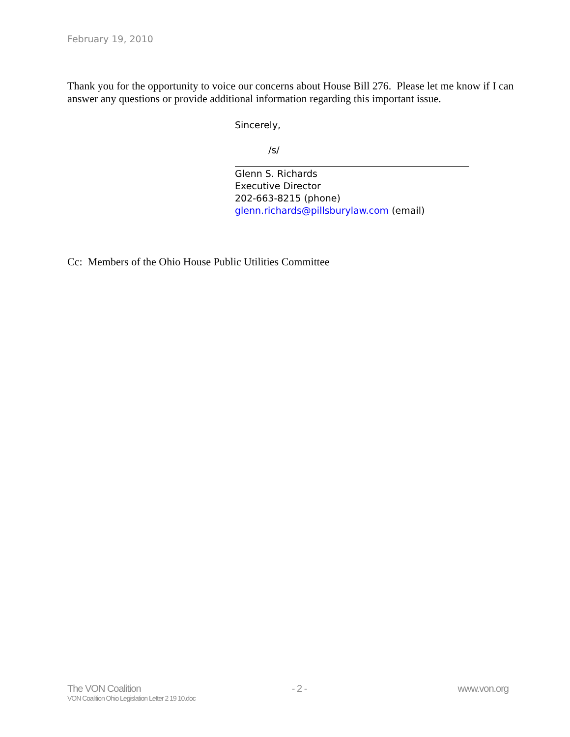February 19, 2010
Thank you for the opportunity to voice our concerns about House Bill 276. Please let me know if I can answer any questions or provide additional information regarding this important issue.
Sincerely,
/s/
Glenn S. Richards
Executive Director
202-663-8215 (phone)
glenn.richards@pillsburylaw.com (email)
Cc: Members of the Ohio House Public Utilities Committee
The VON Coalition - 2 - www.von.org
VON Coalition Ohio Legislation Letter 2 19 10.doc